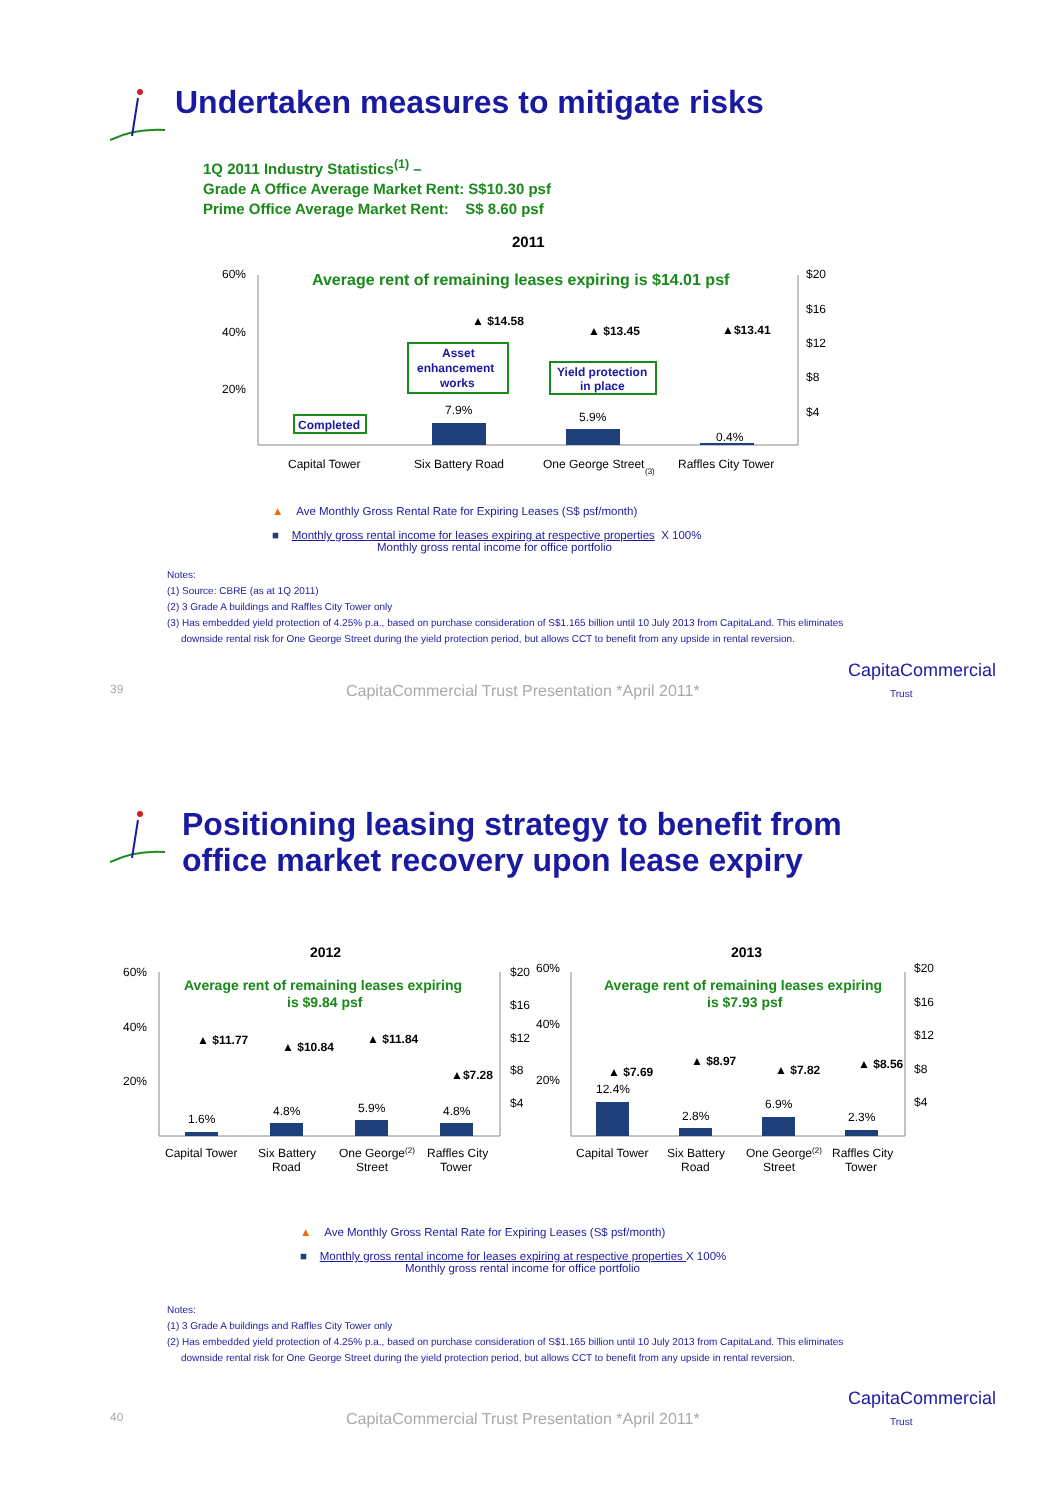Undertaken measures to mitigate risks
1Q 2011 Industry Statistics<sup>(1)</sup> –
Grade A Office Average Market Rent: S$10.30 psf
Prime Office Average Market Rent: S$ 8.60 psf
2011
Average rent of remaining leases expiring is $14.01 psf
60%
40%
20%
$20
$16
$12
$8
$4
7.9%
5.9%
0.4%
▲ $14.58
▲ $13.45
▲$13.41
Completed
Asset
enhancement
works
Yield protection
in place
Capital Tower
Six Battery Road
One George Street
(3)
Raffles City Tower
▲ Ave Monthly Gross Rental Rate for Expiring Leases (S$ psf/month)
■ Monthly gross rental income for leases expiring at respective properties X 100%
Monthly gross rental income for office portfolio
Notes:
(1) Source: CBRE (as at 1Q 2011)
(2) 3 Grade A buildings and Raffles City Tower only
(3) Has embedded yield protection of 4.25% p.a., based on purchase consideration of S$1.165 billion until 10 July 2013 from CapitaLand. This eliminates
downside rental risk for One George Street during the yield protection period, but allows CCT to benefit from any upside in rental reversion.
39 CapitaCommercial Trust Presentation *April 2011*
CapitaCommercial
Trust
Positioning leasing strategy to benefit from
office market recovery upon lease expiry
2012
Average rent of remaining leases expiring
is $9.84 psf
60%
40%
20%
$20
$16
$12
$8
$4
1.6%
4.8%
5.9%
4.8%
▲ $11.77
▲ $10.84
▲ $11.84
▲$7.28
Capital Tower
Six Battery
Road
One George(2)
Street
Raffles City
Tower
2013
Average rent of remaining leases expiring
is $7.93 psf
60%
40%
20%
$20
$16
$12
$8
$4
12.4%
2.8%
6.9%
2.3%
▲ $7.69
▲ $8.97
▲ $7.82
▲ $8.56
Capital Tower
Six Battery
Road
One George(2)
Street
Raffles City
Tower
▲ Ave Monthly Gross Rental Rate for Expiring Leases (S$ psf/month)
■ Monthly gross rental income for leases expiring at respective properties X 100%
Monthly gross rental income for office portfolio
Notes:
(1) 3 Grade A buildings and Raffles City Tower only
(2) Has embedded yield protection of 4.25% p.a., based on purchase consideration of S$1.165 billion until 10 July 2013 from CapitaLand. This eliminates
downside rental risk for One George Street during the yield protection period, but allows CCT to benefit from any upside in rental reversion.
40 CapitaCommercial Trust Presentation *April 2011*
CapitaCommercial
Trust